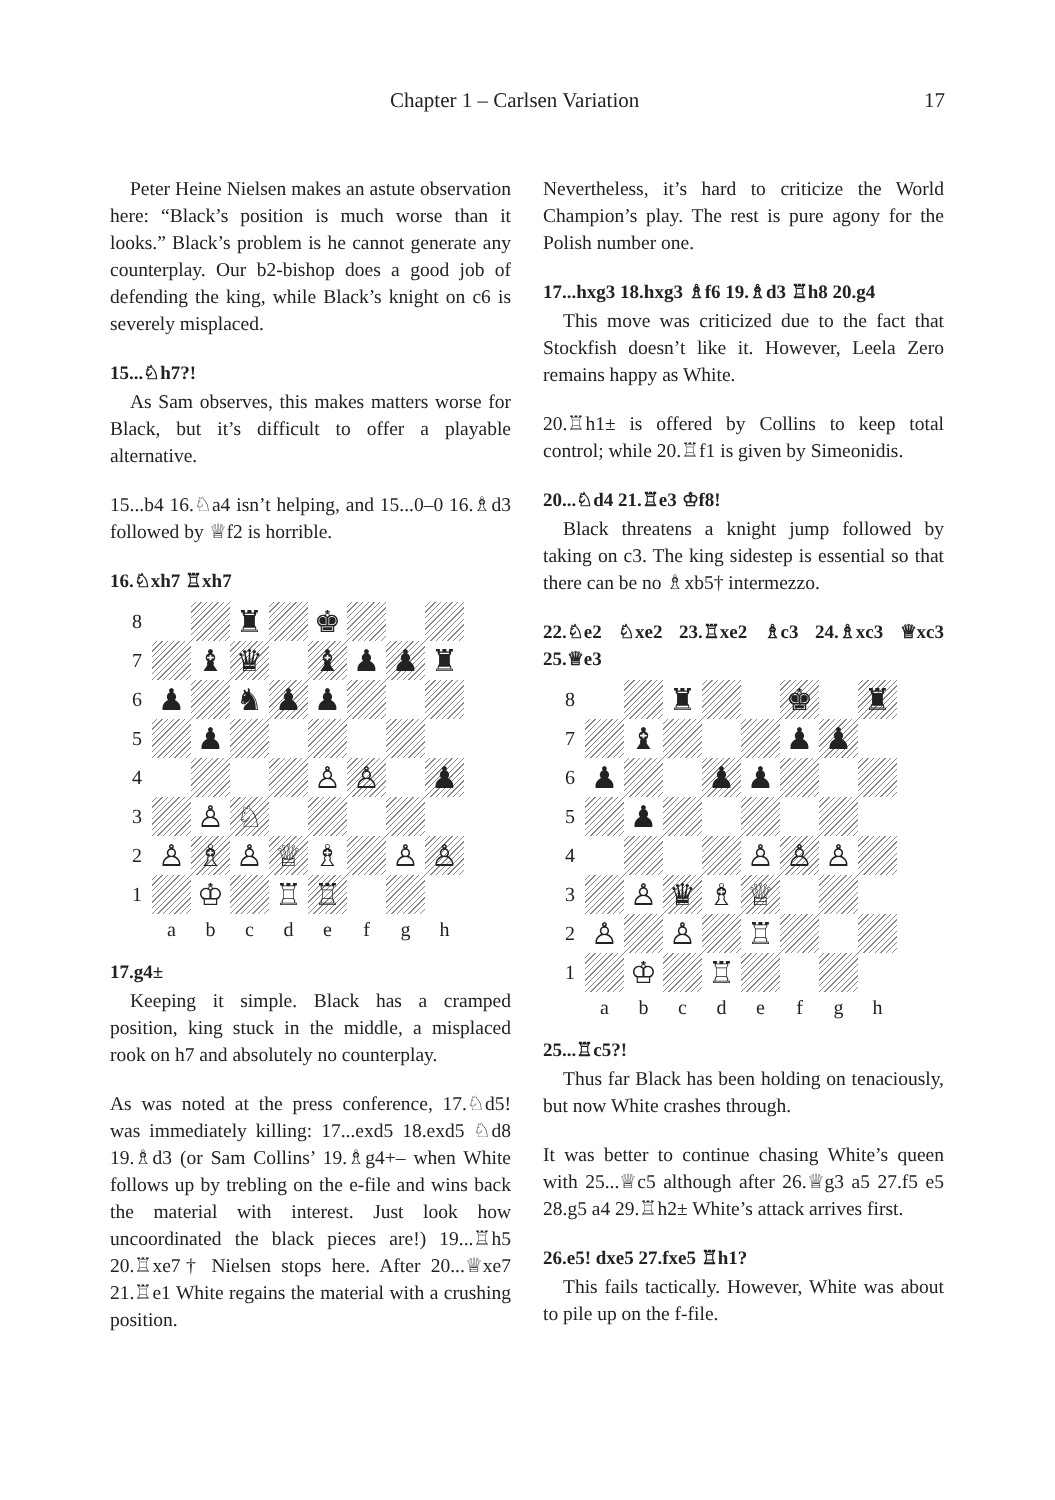Chapter 1 – Carlsen Variation 17
Peter Heine Nielsen makes an astute observation here: “Black’s position is much worse than it looks.” Black’s problem is he cannot generate any counterplay. Our b2-bishop does a good job of defending the king, while Black’s knight on c6 is severely misplaced.
15...♘h7?!
As Sam observes, this makes matters worse for Black, but it’s difficult to offer a playable alternative.
15...b4 16.♘a4 isn’t helping, and 15...0–0 16.♗d3 followed by ♕f2 is horrible.
16.♘xh7 ♖xh7
8
♜
♚
7
♝
♛
♝
♟
♟
♜
6
♟
♞
♟
♟
5
♟
4
♙
♙
♟
3
♙
♘
2
♙
♗
♙
♕
♗
♙
♙
1
♔
♖
♖
a
b
c
d
e
f
g
h
17.g4±
Keeping it simple. Black has a cramped position, king stuck in the middle, a misplaced rook on h7 and absolutely no counterplay.
As was noted at the press conference, 17.♘d5! was immediately killing: 17...exd5 18.exd5 ♘d8 19.♗d3 (or Sam Collins’ 19.♗g4+– when White follows up by trebling on the e-file and wins back the material with interest. Just look how uncoordinated the black pieces are!) 19...♖h5 20.♖xe7† Nielsen stops here. After 20...♕xe7 21.♖e1 White regains the material with a crushing position.
Nevertheless, it’s hard to criticize the World Champion’s play. The rest is pure agony for the Polish number one.
17...hxg3 18.hxg3 ♗f6 19.♗d3 ♖h8 20.g4
This move was criticized due to the fact that Stockfish doesn’t like it. However, Leela Zero remains happy as White.
20.♖h1± is offered by Collins to keep total control; while 20.♖f1 is given by Simeonidis.
20...♘d4 21.♖e3 ♔f8!
Black threatens a knight jump followed by taking on c3. The king sidestep is essential so that there can be no ♗xb5† intermezzo.
22.♘e2 ♘xe2 23.♖xe2 ♗c3 24.♗xc3 ♕xc3 25.♕e3
8
♜
♚
♜
7
♝
♟
♟
6
♟
♟
♟
5
♟
4
♙
♙
♙
3
♙
♛
♗
♕
2
♙
♙
♖
1
♔
♖
a
b
c
d
e
f
g
h
25...♖c5?!
Thus far Black has been holding on tenaciously, but now White crashes through.
It was better to continue chasing White’s queen with 25...♕c5 although after 26.♕g3 a5 27.f5 e5 28.g5 a4 29.♖h2± White’s attack arrives first.
26.e5! dxe5 27.fxe5 ♖h1?
This fails tactically. However, White was about to pile up on the f-file.